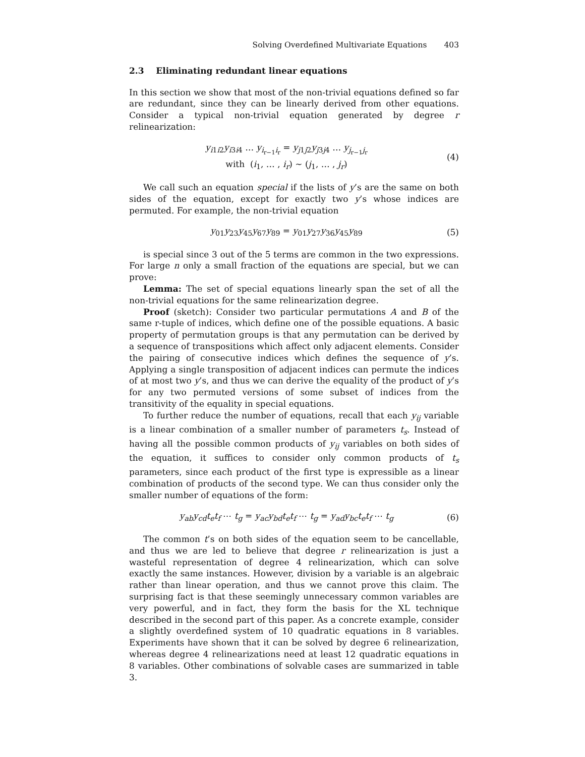Solving Overdefined Multivariate Equations 403
2.3 Eliminating redundant linear equations
In this section we show that most of the non-trivial equations defined so far are redundant, since they can be linearly derived from other equations. Consider a typical non-trivial equation generated by degree r relinearization:
y<sub>i1i2</sub>y<sub>i3i4</sub> … y<sub>i<sub>r−1</sub>i<sub>r</sub></sub> = y<sub>j1j2</sub>y<sub>j3j4</sub> … y<sub>j<sub>r−1</sub>j<sub>r</sub></sub>
with (i<sub>1</sub>, … , i<sub>r</sub>) ∼ (j<sub>1</sub>, … , j<sub>r</sub>)
(4)
We call such an equation special if the lists of y’s are the same on both sides of the equation, except for exactly two y’s whose indices are permuted. For example, the non-trivial equation
y<sub>01</sub>y<sub>23</sub>y<sub>45</sub>y<sub>67</sub>y<sub>89</sub> = y<sub>01</sub>y<sub>27</sub>y<sub>36</sub>y<sub>45</sub>y<sub>89</sub>
(5)
is special since 3 out of the 5 terms are common in the two expressions. For large n only a small fraction of the equations are special, but we can prove:
Lemma: The set of special equations linearly span the set of all the non-trivial equations for the same relinearization degree.
Proof (sketch): Consider two particular permutations A and B of the same r-tuple of indices, which define one of the possible equations. A basic property of permutation groups is that any permutation can be derived by a sequence of transpositions which affect only adjacent elements. Consider the pairing of consecutive indices which defines the sequence of y’s. Applying a single transposition of adjacent indices can permute the indices of at most two y’s, and thus we can derive the equality of the product of y’s for any two permuted versions of some subset of indices from the transitivity of the equality in special equations.
To further reduce the number of equations, recall that each y<sub>ij</sub> variable is a linear combination of a smaller number of parameters t<sub>s</sub>. Instead of having all the possible common products of y<sub>ij</sub> variables on both sides of the equation, it suffices to consider only common products of t<sub>s</sub> parameters, since each product of the first type is expressible as a linear combination of products of the second type. We can thus consider only the smaller number of equations of the form:
y<sub>ab</sub>y<sub>cd</sub>t<sub>e</sub>t<sub>f</sub> ⋯ t<sub>g</sub> = y<sub>ac</sub>y<sub>bd</sub>t<sub>e</sub>t<sub>f</sub> ⋯ t<sub>g</sub> = y<sub>ad</sub>y<sub>bc</sub>t<sub>e</sub>t<sub>f</sub> ⋯ t<sub>g</sub>
(6)
The common t’s on both sides of the equation seem to be cancellable, and thus we are led to believe that degree r relinearization is just a wasteful representation of degree 4 relinearization, which can solve exactly the same instances. However, division by a variable is an algebraic rather than linear operation, and thus we cannot prove this claim. The surprising fact is that these seemingly unnecessary common variables are very powerful, and in fact, they form the basis for the XL technique described in the second part of this paper. As a concrete example, consider a slightly overdefined system of 10 quadratic equations in 8 variables. Experiments have shown that it can be solved by degree 6 relinearization, whereas degree 4 relinearizations need at least 12 quadratic equations in 8 variables. Other combinations of solvable cases are summarized in table 3.